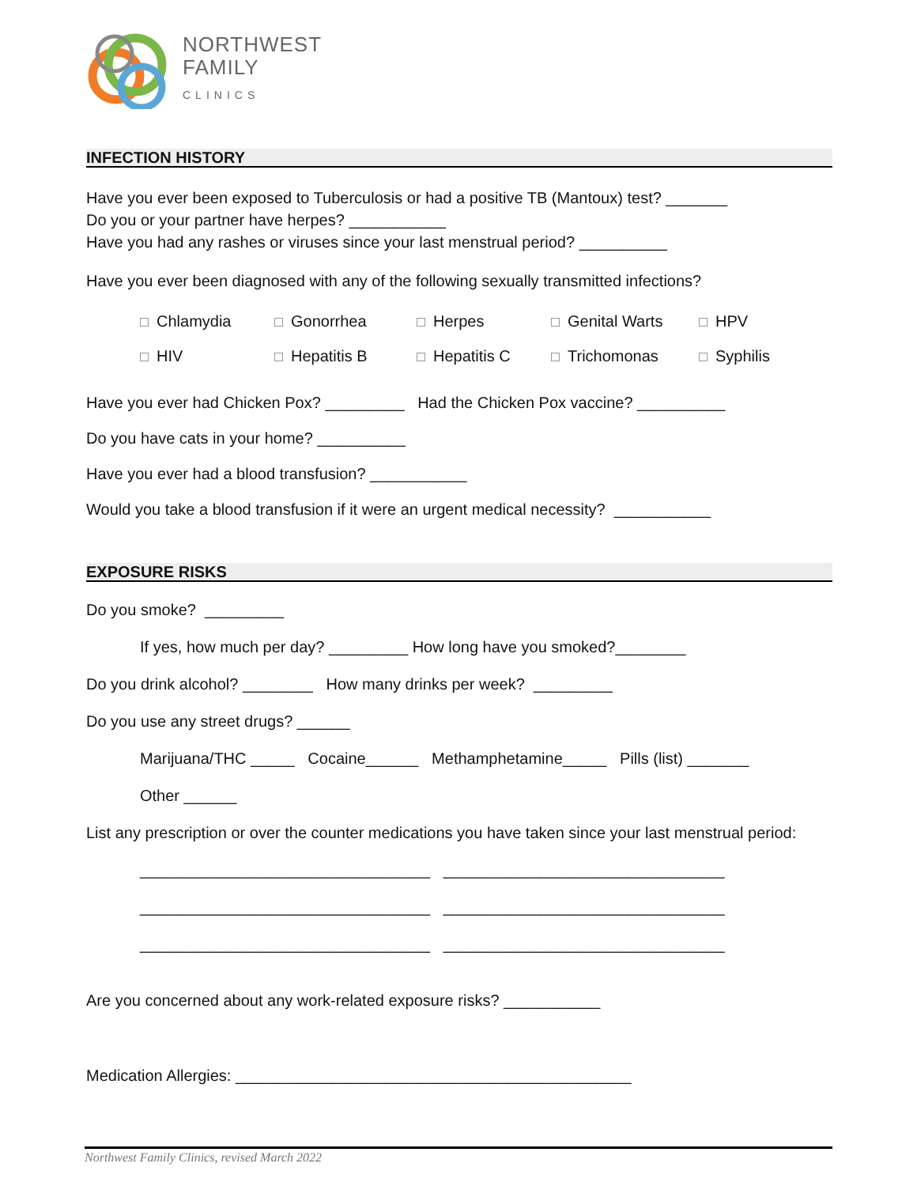NORTHWEST
FAMILY
CLINICS
INFECTION HISTORY
Have you ever been exposed to Tuberculosis or had a positive TB (Mantoux) test? _______
Do you or your partner have herpes? ___________
Have you had any rashes or viruses since your last menstrual period? __________
Have you ever been diagnosed with any of the following sexually transmitted infections?
Chlamydia Gonorrhea Herpes Genital Warts HPV HIV Hepatitis B Hepatitis C Trichomonas Syphilis
Have you ever had Chicken Pox? _________ Had the Chicken Pox vaccine? __________
Do you have cats in your home? __________
Have you ever had a blood transfusion? ___________
Would you take a blood transfusion if it were an urgent medical necessity? ___________
EXPOSURE RISKS
Do you smoke? _________
If yes, how much per day? _________ How long have you smoked?________
Do you drink alcohol? ________ How many drinks per week? _________
Do you use any street drugs? ______
Marijuana/THC _____ Cocaine______ Methamphetamine_____ Pills (list) _______
Other ______
List any prescription or over the counter medications you have taken since your last menstrual period:
_________________________________ ________________________________
_________________________________ ________________________________
_________________________________ ________________________________
Are you concerned about any work-related exposure risks? ___________
Medication Allergies: _____________________________________________
Northwest Family Clinics, revised March 2022